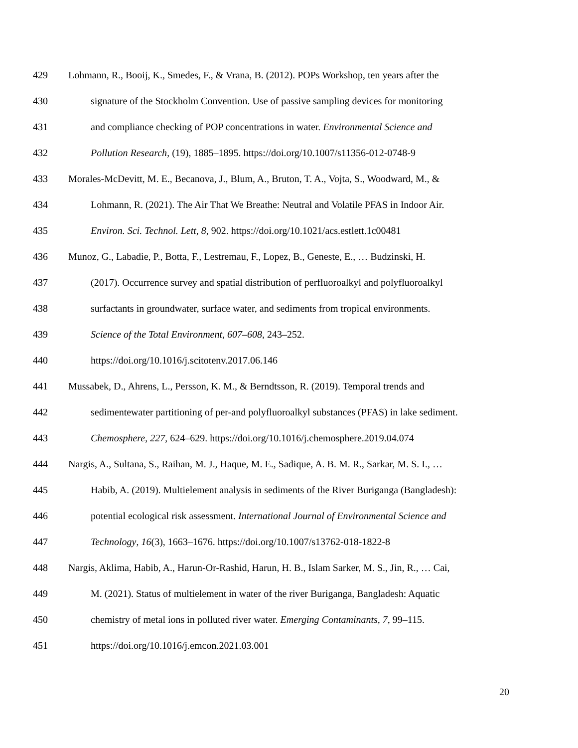429 Lohmann, R., Booij, K., Smedes, F., & Vrana, B. (2012). POPs Workshop, ten years after the
430 signature of the Stockholm Convention. Use of passive sampling devices for monitoring
431 and compliance checking of POP concentrations in water. Environmental Science and
432 Pollution Research, (19), 1885–1895. https://doi.org/10.1007/s11356-012-0748-9
433 Morales-McDevitt, M. E., Becanova, J., Blum, A., Bruton, T. A., Vojta, S., Woodward, M., &
434 Lohmann, R. (2021). The Air That We Breathe: Neutral and Volatile PFAS in Indoor Air.
435 Environ. Sci. Technol. Lett, 8, 902. https://doi.org/10.1021/acs.estlett.1c00481
436 Munoz, G., Labadie, P., Botta, F., Lestremau, F., Lopez, B., Geneste, E., … Budzinski, H.
437 (2017). Occurrence survey and spatial distribution of perfluoroalkyl and polyfluoroalkyl
438 surfactants in groundwater, surface water, and sediments from tropical environments.
439 Science of the Total Environment, 607–608, 243–252.
440 https://doi.org/10.1016/j.scitotenv.2017.06.146
441 Mussabek, D., Ahrens, L., Persson, K. M., & Berndtsson, R. (2019). Temporal trends and
442 sedimentewater partitioning of per-and polyfluoroalkyl substances (PFAS) in lake sediment.
443 Chemosphere, 227, 624–629. https://doi.org/10.1016/j.chemosphere.2019.04.074
444 Nargis, A., Sultana, S., Raihan, M. J., Haque, M. E., Sadique, A. B. M. R., Sarkar, M. S. I., …
445 Habib, A. (2019). Multielement analysis in sediments of the River Buriganga (Bangladesh):
446 potential ecological risk assessment. International Journal of Environmental Science and
447 Technology, 16(3), 1663–1676. https://doi.org/10.1007/s13762-018-1822-8
448 Nargis, Aklima, Habib, A., Harun-Or-Rashid, Harun, H. B., Islam Sarker, M. S., Jin, R., … Cai,
449 M. (2021). Status of multielement in water of the river Buriganga, Bangladesh: Aquatic
450 chemistry of metal ions in polluted river water. Emerging Contaminants, 7, 99–115.
451 https://doi.org/10.1016/j.emcon.2021.03.001
20